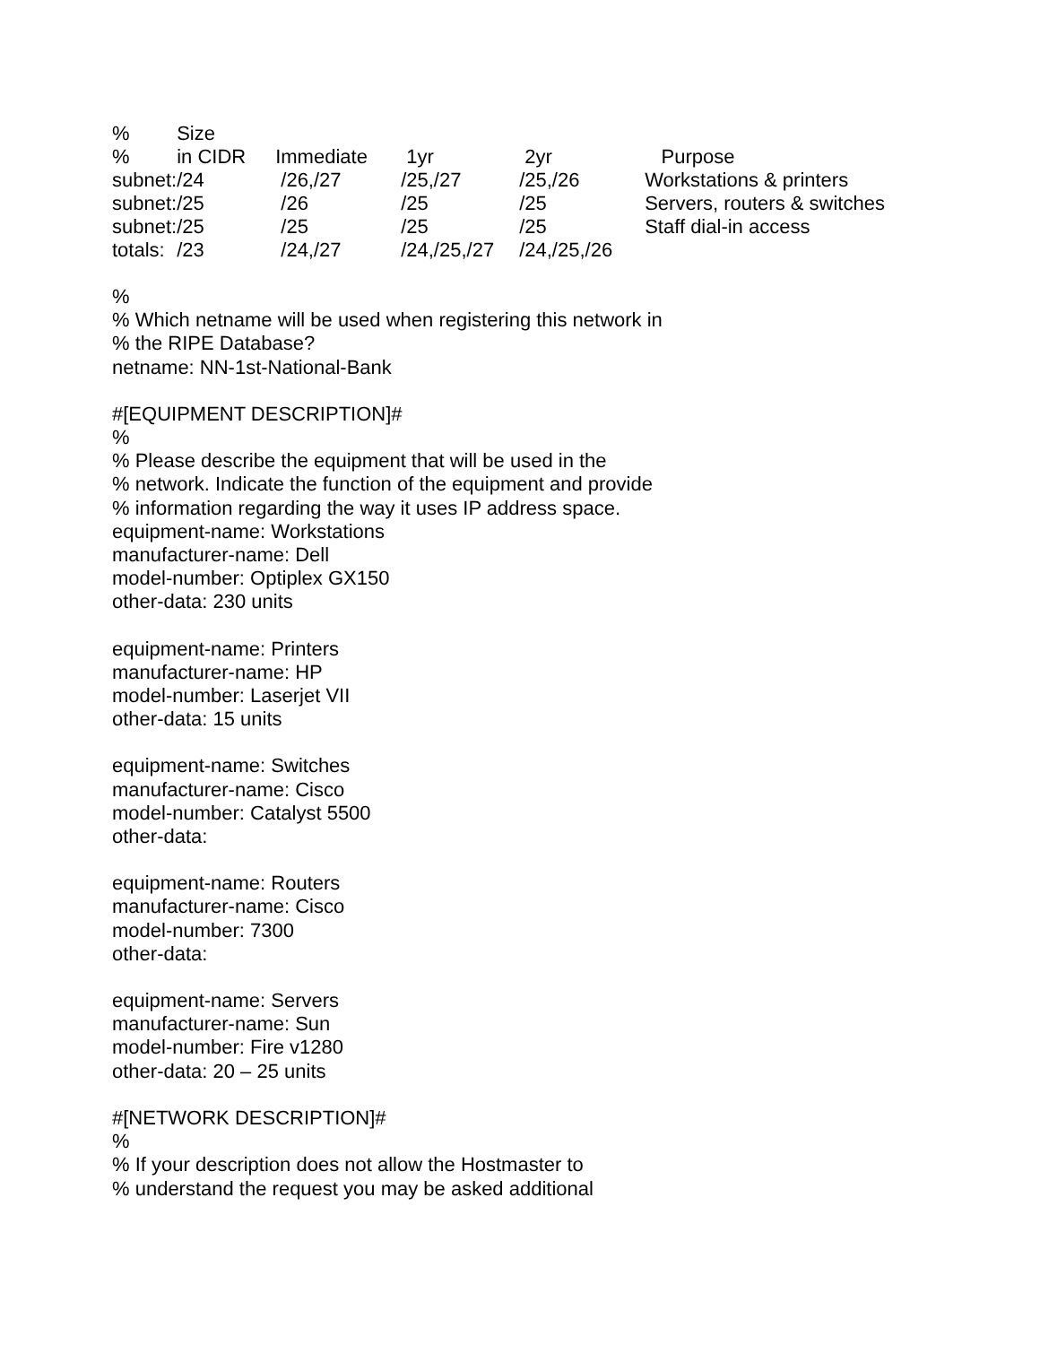| % | Size | | | | |
| % | in CIDR | Immediate | 1yr | 2yr | Purpose |
| subnet: | /24 | /26,/27 | /25,/27 | /25,/26 | Workstations & printers |
| subnet: | /25 | /26 | /25 | /25 | Servers, routers & switches |
| subnet: | /25 | /25 | /25 | /25 | Staff dial-in access |
| totals: | /23 | /24,/27 | /24,/25,/27 | /24,/25,/26 | |
%
% Which netname will be used when registering this network in
% the RIPE Database?
netname: NN-1st-National-Bank
#[EQUIPMENT DESCRIPTION]#
%
% Please describe the equipment that will be used in the
% network. Indicate the function of the equipment and provide
% information regarding the way it uses IP address space.
equipment-name: Workstations
manufacturer-name: Dell
model-number: Optiplex GX150
other-data: 230 units
equipment-name: Printers
manufacturer-name: HP
model-number: Laserjet VII
other-data: 15 units
equipment-name: Switches
manufacturer-name: Cisco
model-number: Catalyst 5500
other-data:
equipment-name: Routers
manufacturer-name: Cisco
model-number: 7300
other-data:
equipment-name: Servers
manufacturer-name: Sun
model-number: Fire v1280
other-data: 20 – 25 units
#[NETWORK DESCRIPTION]#
%
% If your description does not allow the Hostmaster to
% understand the request you may be asked additional